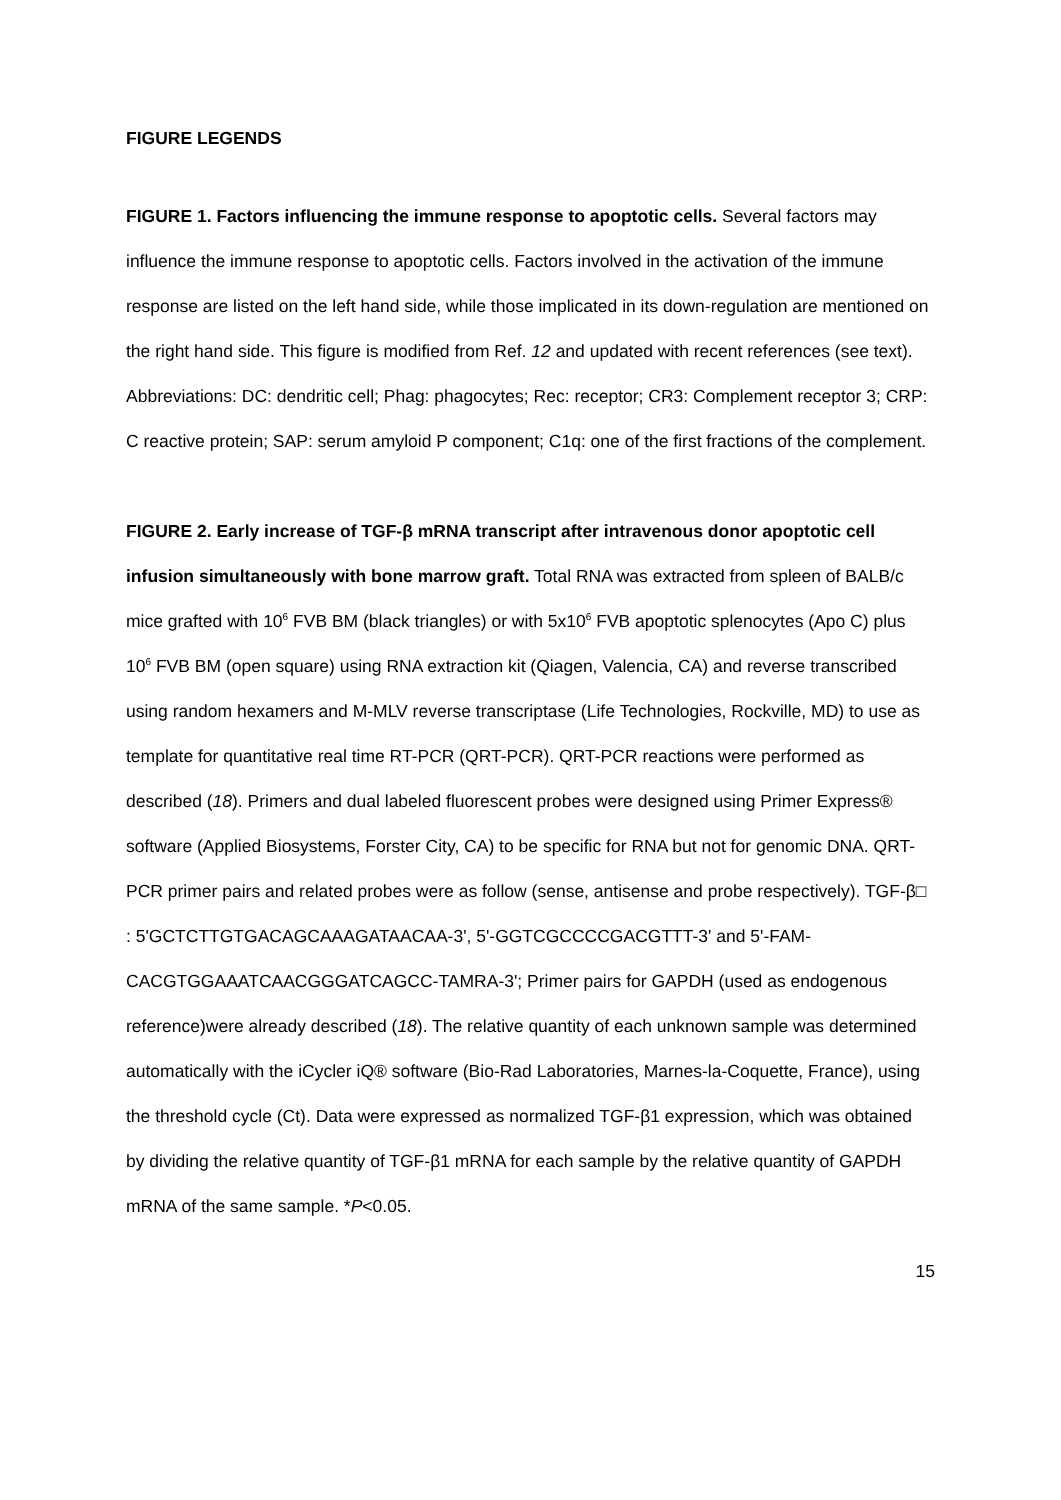FIGURE LEGENDS
FIGURE 1. Factors influencing the immune response to apoptotic cells. Several factors may influence the immune response to apoptotic cells. Factors involved in the activation of the immune response are listed on the left hand side, while those implicated in its down-regulation are mentioned on the right hand side. This figure is modified from Ref. 12 and updated with recent references (see text). Abbreviations: DC: dendritic cell; Phag: phagocytes; Rec: receptor; CR3: Complement receptor 3; CRP: C reactive protein; SAP: serum amyloid P component; C1q: one of the first fractions of the complement.
FIGURE 2. Early increase of TGF-β mRNA transcript after intravenous donor apoptotic cell infusion simultaneously with bone marrow graft. Total RNA was extracted from spleen of BALB/c mice grafted with 10<sup>6</sup> FVB BM (black triangles) or with 5x10<sup>6</sup> FVB apoptotic splenocytes (Apo C) plus 10<sup>6</sup> FVB BM (open square) using RNA extraction kit (Qiagen, Valencia, CA) and reverse transcribed using random hexamers and M-MLV reverse transcriptase (Life Technologies, Rockville, MD) to use as template for quantitative real time RT-PCR (QRT-PCR). QRT-PCR reactions were performed as described (18). Primers and dual labeled fluorescent probes were designed using Primer Express® software (Applied Biosystems, Forster City, CA) to be specific for RNA but not for genomic DNA. QRT-PCR primer pairs and related probes were as follow (sense, antisense and probe respectively). TGF-β□ : 5'GCTCTTGTGACAGCAAAGATAACAA-3', 5'-GGTCGCCCCGACGTTT-3' and 5'-FAM-CACGTGGAAATCAACGGGATCAGCC-TAMRA-3'; Primer pairs for GAPDH (used as endogenous reference)were already described (18). The relative quantity of each unknown sample was determined automatically with the iCycler iQ® software (Bio-Rad Laboratories, Marnes-la-Coquette, France), using the threshold cycle (Ct). Data were expressed as normalized TGF-β1 expression, which was obtained by dividing the relative quantity of TGF-β1 mRNA for each sample by the relative quantity of GAPDH mRNA of the same sample. *P<0.05.
15